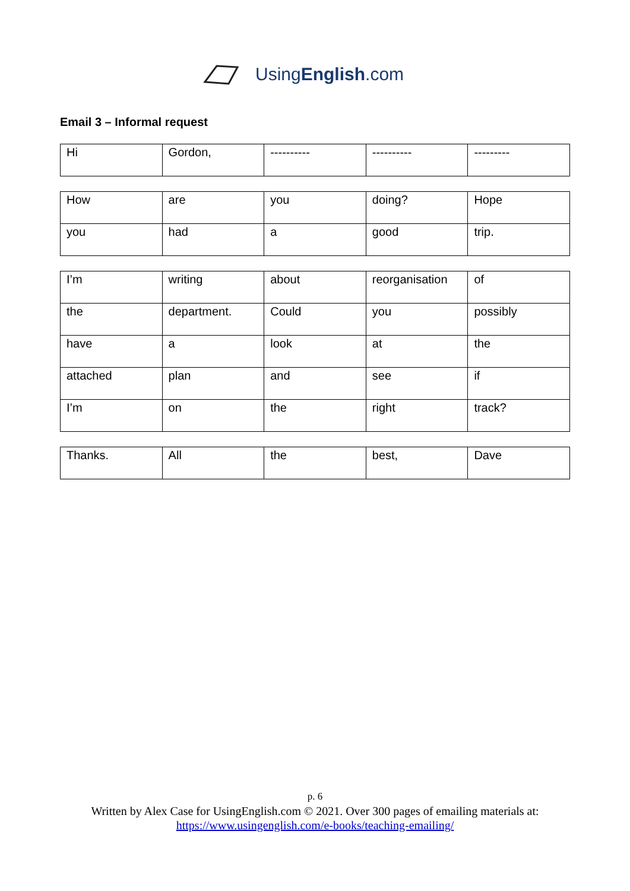UsingEnglish.com
Email 3 – Informal request
| Hi | Gordon, | ---------- | ---------- | --------- |
| How | are | you | doing? | Hope |
| you | had | a | good | trip. |
| I’m | writing | about | reorganisation | of |
| the | department. | Could | you | possibly |
| have | a | look | at | the |
| attached | plan | and | see | if |
| I’m | on | the | right | track? |
| Thanks. | All | the | best, | Dave |
p. 6
Written by Alex Case for UsingEnglish.com © 2021. Over 300 pages of emailing materials at:
https://www.usingenglish.com/e-books/teaching-emailing/